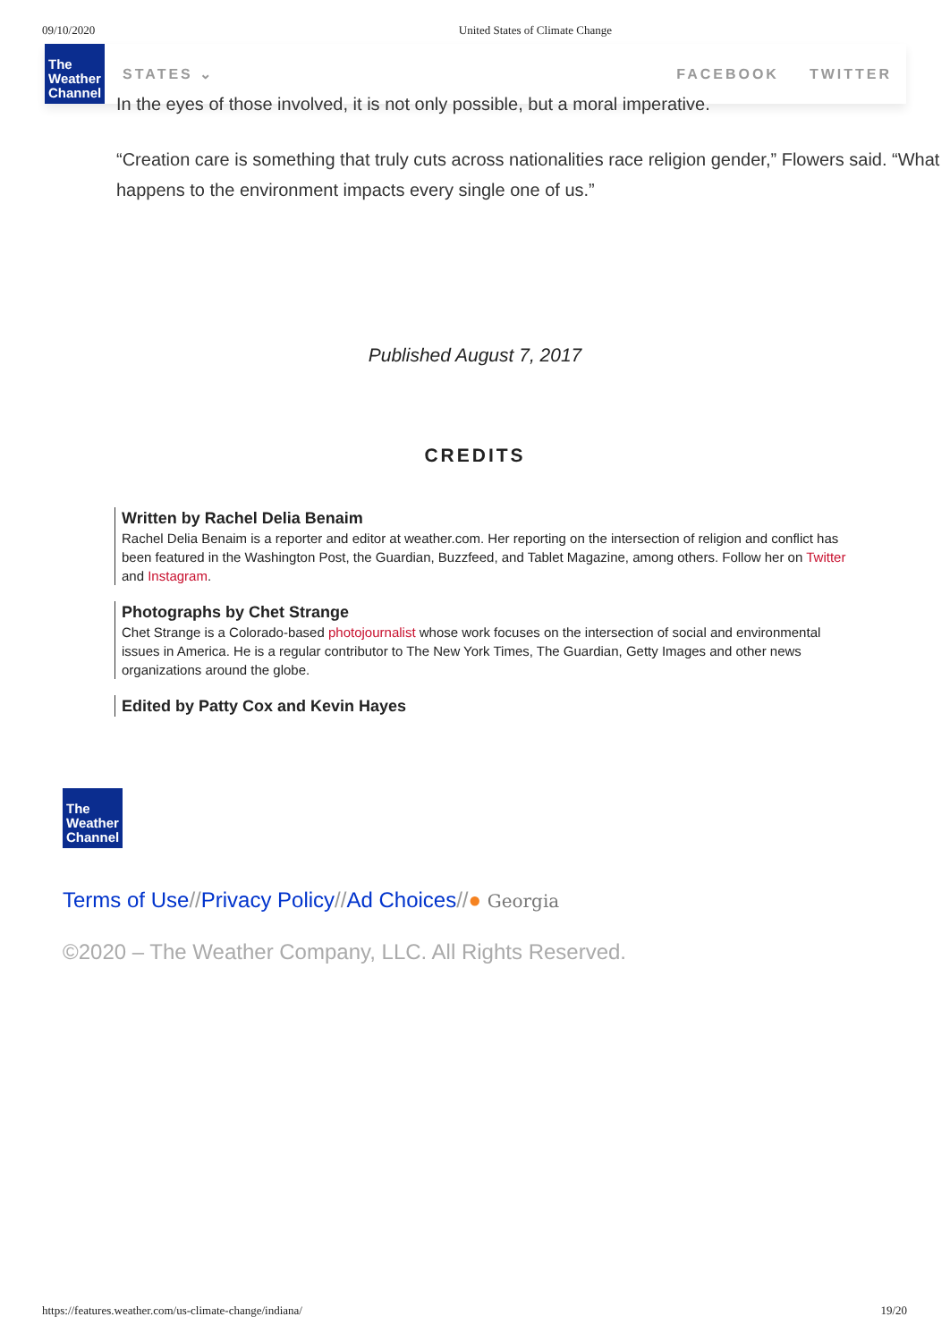09/10/2020 United States of Climate Change
The
Weather
Channel
STATES ⌄ FACEBOOK TWITTER
In the eyes of those involved, it is not only possible, but a moral imperative.
“Creation care is something that truly cuts across nationalities race religion gender,” Flowers said. “What happens to the environment impacts every single one of us.”
Published August 7, 2017
CREDITS
Written by Rachel Delia Benaim
Rachel Delia Benaim is a reporter and editor at weather.com. Her reporting on the intersection of religion and conflict has been featured in the Washington Post, the Guardian, Buzzfeed, and Tablet Magazine, among others. Follow her on Twitter and Instagram.
Photographs by Chet Strange
Chet Strange is a Colorado-based photojournalist whose work focuses on the intersection of social and environmental issues in America. He is a regular contributor to The New York Times, The Guardian, Getty Images and other news organizations around the globe.
Edited by Patty Cox and Kevin Hayes
The
Weather
Channel
Terms of Use//Privacy Policy//Ad Choices//● Georgia
©2020 – The Weather Company, LLC. All Rights Reserved.
https://features.weather.com/us-climate-change/indiana/ 19/20